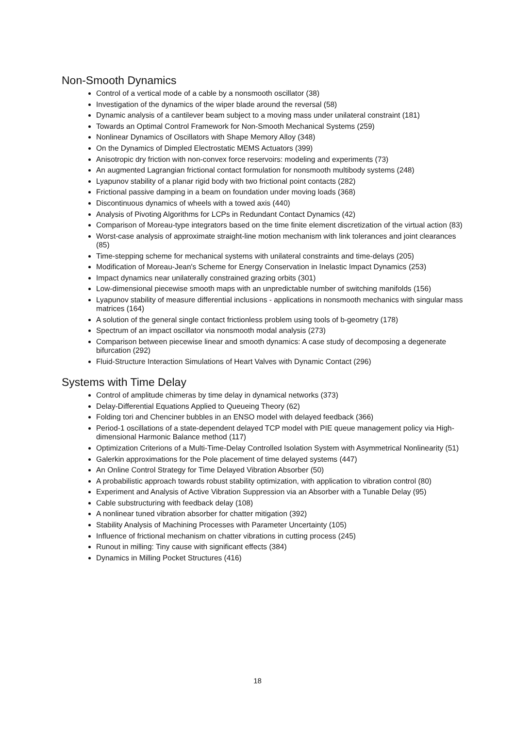Non-Smooth Dynamics
Control of a vertical mode of a cable by a nonsmooth oscillator (38)
Investigation of the dynamics of the wiper blade around the reversal (58)
Dynamic analysis of a cantilever beam subject to a moving mass under unilateral constraint (181)
Towards an Optimal Control Framework for Non-Smooth Mechanical Systems (259)
Nonlinear Dynamics of Oscillators with Shape Memory Alloy (348)
On the Dynamics of Dimpled Electrostatic MEMS Actuators (399)
Anisotropic dry friction with non-convex force reservoirs: modeling and experiments (73)
An augmented Lagrangian frictional contact formulation for nonsmooth multibody systems (248)
Lyapunov stability of a planar rigid body with two frictional point contacts (282)
Frictional passive damping in a beam on foundation under moving loads (368)
Discontinuous dynamics of wheels with a towed axis (440)
Analysis of Pivoting Algorithms for LCPs in Redundant Contact Dynamics (42)
Comparison of Moreau-type integrators based on the time finite element discretization of the virtual action (83)
Worst-case analysis of approximate straight-line motion mechanism with link tolerances and joint clearances (85)
Time-stepping scheme for mechanical systems with unilateral constraints and time-delays (205)
Modification of Moreau-Jean's Scheme for Energy Conservation in Inelastic Impact Dynamics (253)
Impact dynamics near unilaterally constrained grazing orbits (301)
Low-dimensional piecewise smooth maps with an unpredictable number of switching manifolds (156)
Lyapunov stability of measure differential inclusions - applications in nonsmooth mechanics with singular mass matrices (164)
A solution of the general single contact frictionless problem using tools of b-geometry (178)
Spectrum of an impact oscillator via nonsmooth modal analysis (273)
Comparison between piecewise linear and smooth dynamics: A case study of decomposing a degenerate bifurcation (292)
Fluid-Structure Interaction Simulations of Heart Valves with Dynamic Contact (296)
Systems with Time Delay
Control of amplitude chimeras by time delay in dynamical networks (373)
Delay-Differential Equations Applied to Queueing Theory (62)
Folding tori and Chenciner bubbles in an ENSO model with delayed feedback (366)
Period-1 oscillations of a state-dependent delayed TCP model with PIE queue management policy via High-dimensional Harmonic Balance method (117)
Optimization Criterions of a Multi-Time-Delay Controlled Isolation System with Asymmetrical Nonlinearity (51)
Galerkin approximations for the Pole placement of time delayed systems (447)
An Online Control Strategy for Time Delayed Vibration Absorber (50)
A probabilistic approach towards robust stability optimization, with application to vibration control (80)
Experiment and Analysis of Active Vibration Suppression via an Absorber with a Tunable Delay (95)
Cable substructuring with feedback delay (108)
A nonlinear tuned vibration absorber for chatter mitigation (392)
Stability Analysis of Machining Processes with Parameter Uncertainty (105)
Influence of frictional mechanism on chatter vibrations in cutting process (245)
Runout in milling: Tiny cause with significant effects (384)
Dynamics in Milling Pocket Structures (416)
18